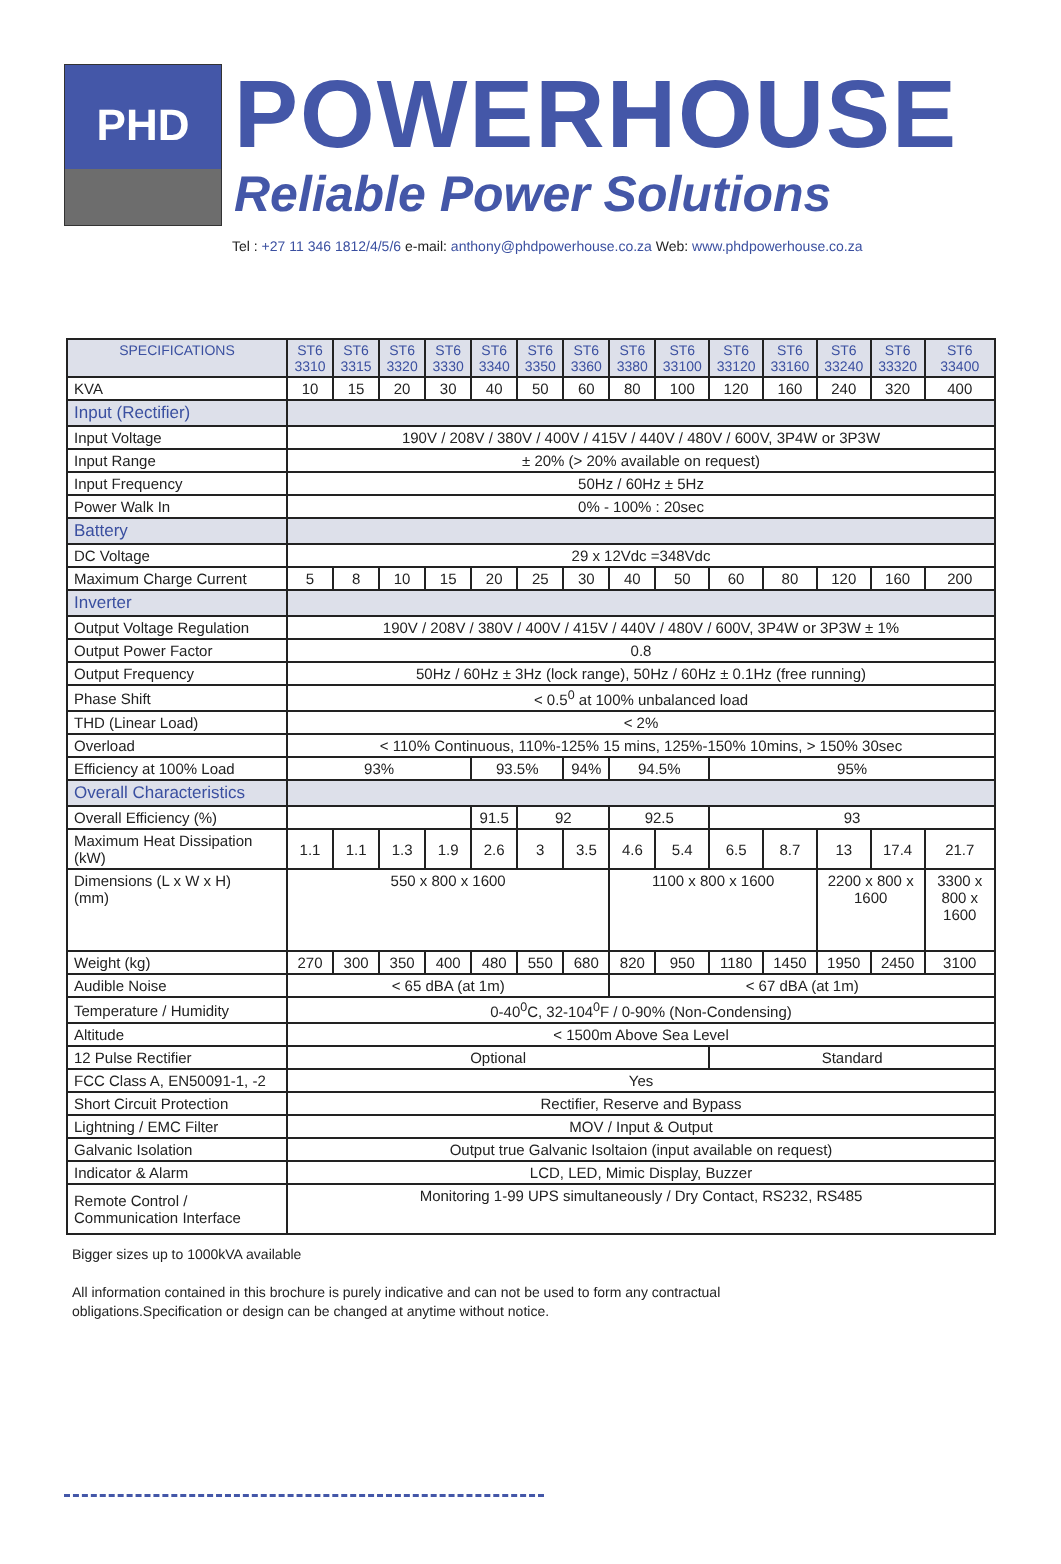PHD
POWERHOUSE
Reliable Power Solutions
Tel : +27 11 346 1812/4/5/6 e-mail: anthony@phdpowerhouse.co.za Web: www.phdpowerhouse.co.za
| SPECIFICATIONS | ST6 3310 | ST6 3315 | ST6 3320 | ST6 3330 | ST6 3340 | ST6 3350 | ST6 3360 | ST6 3380 | ST6 33100 | ST6 33120 | ST6 33160 | ST6 33240 | ST6 33320 | ST6 33400 |
| --- | --- | --- | --- | --- | --- | --- | --- | --- | --- | --- | --- | --- | --- | --- |
| KVA | 10 | 15 | 20 | 30 | 40 | 50 | 60 | 80 | 100 | 120 | 160 | 240 | 320 | 400 |
| Input (Rectifier) | | | | | | | | | | | | | | |
| Input Voltage | 190V / 208V / 380V / 400V / 415V / 440V / 480V / 600V, 3P4W or 3P3W | | | | | | | | | | | | | |
| Input Range | ± 20% (> 20% available on request) | | | | | | | | | | | | | |
| Input Frequency | 50Hz / 60Hz ± 5Hz | | | | | | | | | | | | | |
| Power Walk In | 0% - 100% : 20sec | | | | | | | | | | | | | |
| Battery | | | | | | | | | | | | | | |
| DC Voltage | 29 x 12Vdc =348Vdc | | | | | | | | | | | | | |
| Maximum Charge Current | 5 | 8 | 10 | 15 | 20 | 25 | 30 | 40 | 50 | 60 | 80 | 120 | 160 | 200 |
| Inverter | | | | | | | | | | | | | | |
| Output Voltage Regulation | 190V / 208V / 380V / 400V / 415V / 440V / 480V / 600V, 3P4W or 3P3W ± 1% | | | | | | | | | | | | | |
| Output Power Factor | 0.8 | | | | | | | | | | | | | |
| Output Frequency | 50Hz / 60Hz ± 3Hz (lock range), 50Hz / 60Hz ± 0.1Hz (free running) | | | | | | | | | | | | | |
| Phase Shift | < 0.5<sup>0</sup> at 100% unbalanced load | | | | | | | | | | | | | |
| THD (Linear Load) | < 2% | | | | | | | | | | | | | |
| Overload | < 110% Continuous, 110%-125% 15 mins, 125%-150% 10mins, > 150% 30sec | | | | | | | | | | | | | |
| Efficiency at 100% Load | 93% | | | | 93.5% | | 94% | 94.5% | | 95% | | | | |
| Overall Characteristics | | | | | | | | | | | | | | |
| Overall Efficiency (%) | | | | | 91.5 | 92 | | 92.5 | | 93 | | | | |
| Maximum Heat Dissipation (kW) | 1.1 | 1.1 | 1.3 | 1.9 | 2.6 | 3 | 3.5 | 4.6 | 5.4 | 6.5 | 8.7 | 13 | 17.4 | 21.7 |
| Dimensions (L x W x H) (mm) | 550 x 800 x 1600 | | | | | | | 1100 x 800 x 1600 | | | | 2200 x 800 x 1600 | | 3300 x 800 x 1600 |
| Weight (kg) | 270 | 300 | 350 | 400 | 480 | 550 | 680 | 820 | 950 | 1180 | 1450 | 1950 | 2450 | 3100 |
| Audible Noise | < 65 dBA (at 1m) | | | | | | | < 67 dBA (at 1m) | | | | | | |
| Temperature / Humidity | 0-40<sup>0</sup>C, 32-104<sup>0</sup>F / 0-90% (Non-Condensing) | | | | | | | | | | | | | |
| Altitude | < 1500m Above Sea Level | | | | | | | | | | | | | |
| 12 Pulse Rectifier | Optional | | | | | | | | | Standard | | | | |
| FCC Class A, EN50091-1, -2 | Yes | | | | | | | | | | | | | |
| Short Circuit Protection | Rectifier, Reserve and Bypass | | | | | | | | | | | | | |
| Lightning / EMC Filter | MOV / Input & Output | | | | | | | | | | | | | |
| Galvanic Isolation | Output true Galvanic Isoltaion (input available on request) | | | | | | | | | | | | | |
| Indicator & Alarm | LCD, LED, Mimic Display, Buzzer | | | | | | | | | | | | | |
| Remote Control / Communication Interface | Monitoring 1-99 UPS simultaneously / Dry Contact, RS232, RS485 | | | | | | | | | | | | | |
Bigger sizes up to 1000kVA available
All information contained in this brochure is purely indicative and can not be used to form any contractual
obligations.Specification or design can be changed at anytime without notice.